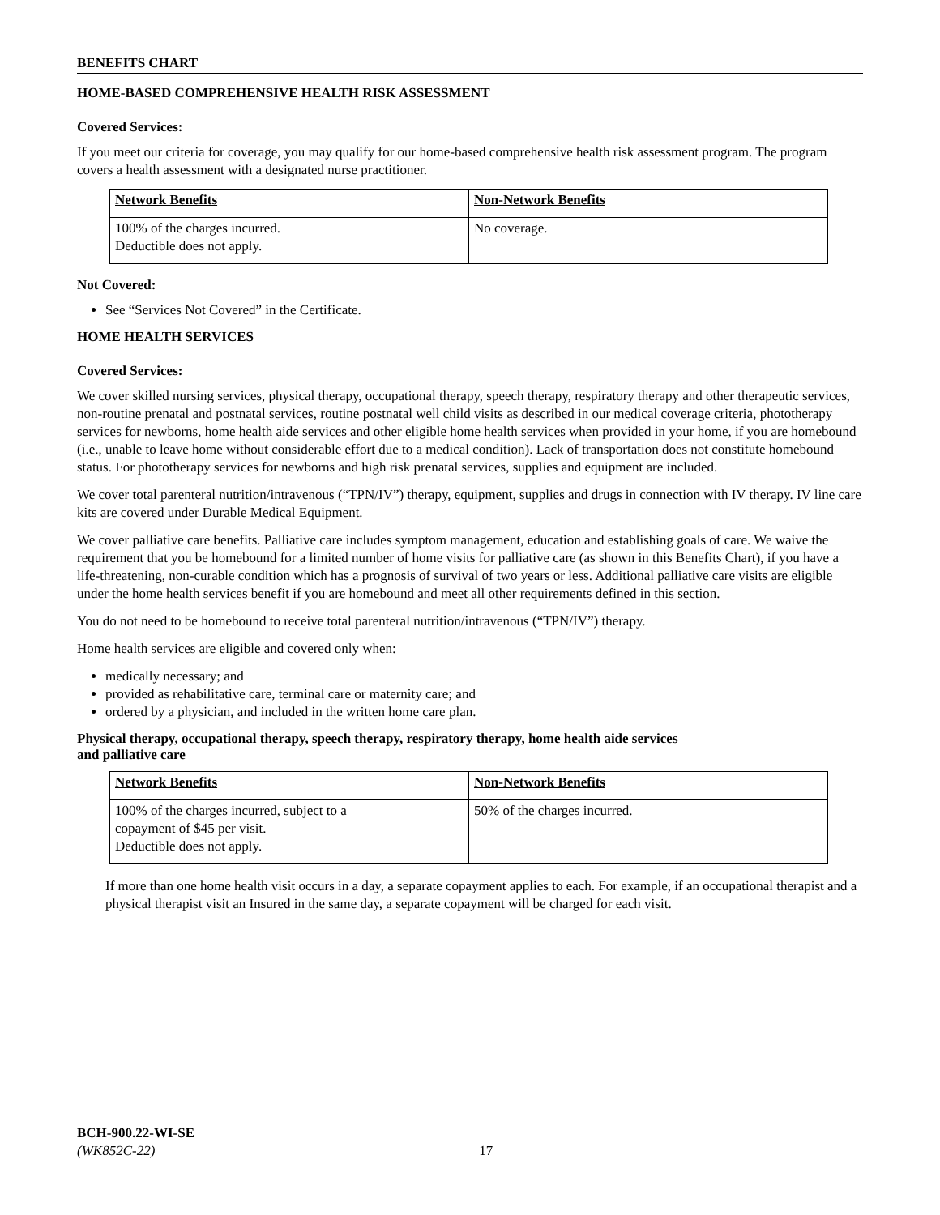BENEFITS CHART
HOME-BASED COMPREHENSIVE HEALTH RISK ASSESSMENT
Covered Services:
If you meet our criteria for coverage, you may qualify for our home-based comprehensive health risk assessment program. The program covers a health assessment with a designated nurse practitioner.
| Network Benefits | Non-Network Benefits |
| --- | --- |
| 100% of the charges incurred. Deductible does not apply. | No coverage. |
Not Covered:
See “Services Not Covered” in the Certificate.
HOME HEALTH SERVICES
Covered Services:
We cover skilled nursing services, physical therapy, occupational therapy, speech therapy, respiratory therapy and other therapeutic services, non-routine prenatal and postnatal services, routine postnatal well child visits as described in our medical coverage criteria, phototherapy services for newborns, home health aide services and other eligible home health services when provided in your home, if you are homebound (i.e., unable to leave home without considerable effort due to a medical condition). Lack of transportation does not constitute homebound status. For phototherapy services for newborns and high risk prenatal services, supplies and equipment are included.
We cover total parenteral nutrition/intravenous (“TPN/IV”) therapy, equipment, supplies and drugs in connection with IV therapy. IV line care kits are covered under Durable Medical Equipment.
We cover palliative care benefits. Palliative care includes symptom management, education and establishing goals of care. We waive the requirement that you be homebound for a limited number of home visits for palliative care (as shown in this Benefits Chart), if you have a life-threatening, non-curable condition which has a prognosis of survival of two years or less. Additional palliative care visits are eligible under the home health services benefit if you are homebound and meet all other requirements defined in this section.
You do not need to be homebound to receive total parenteral nutrition/intravenous (“TPN/IV”) therapy.
Home health services are eligible and covered only when:
medically necessary; and
provided as rehabilitative care, terminal care or maternity care; and
ordered by a physician, and included in the written home care plan.
Physical therapy, occupational therapy, speech therapy, respiratory therapy, home health aide services
and palliative care
| Network Benefits | Non-Network Benefits |
| --- | --- |
| 100% of the charges incurred, subject to a copayment of $45 per visit. Deductible does not apply. | 50% of the charges incurred. |
If more than one home health visit occurs in a day, a separate copayment applies to each. For example, if an occupational therapist and a physical therapist visit an Insured in the same day, a separate copayment will be charged for each visit.
BCH-900.22-WI-SE
(WK852C-22) 17